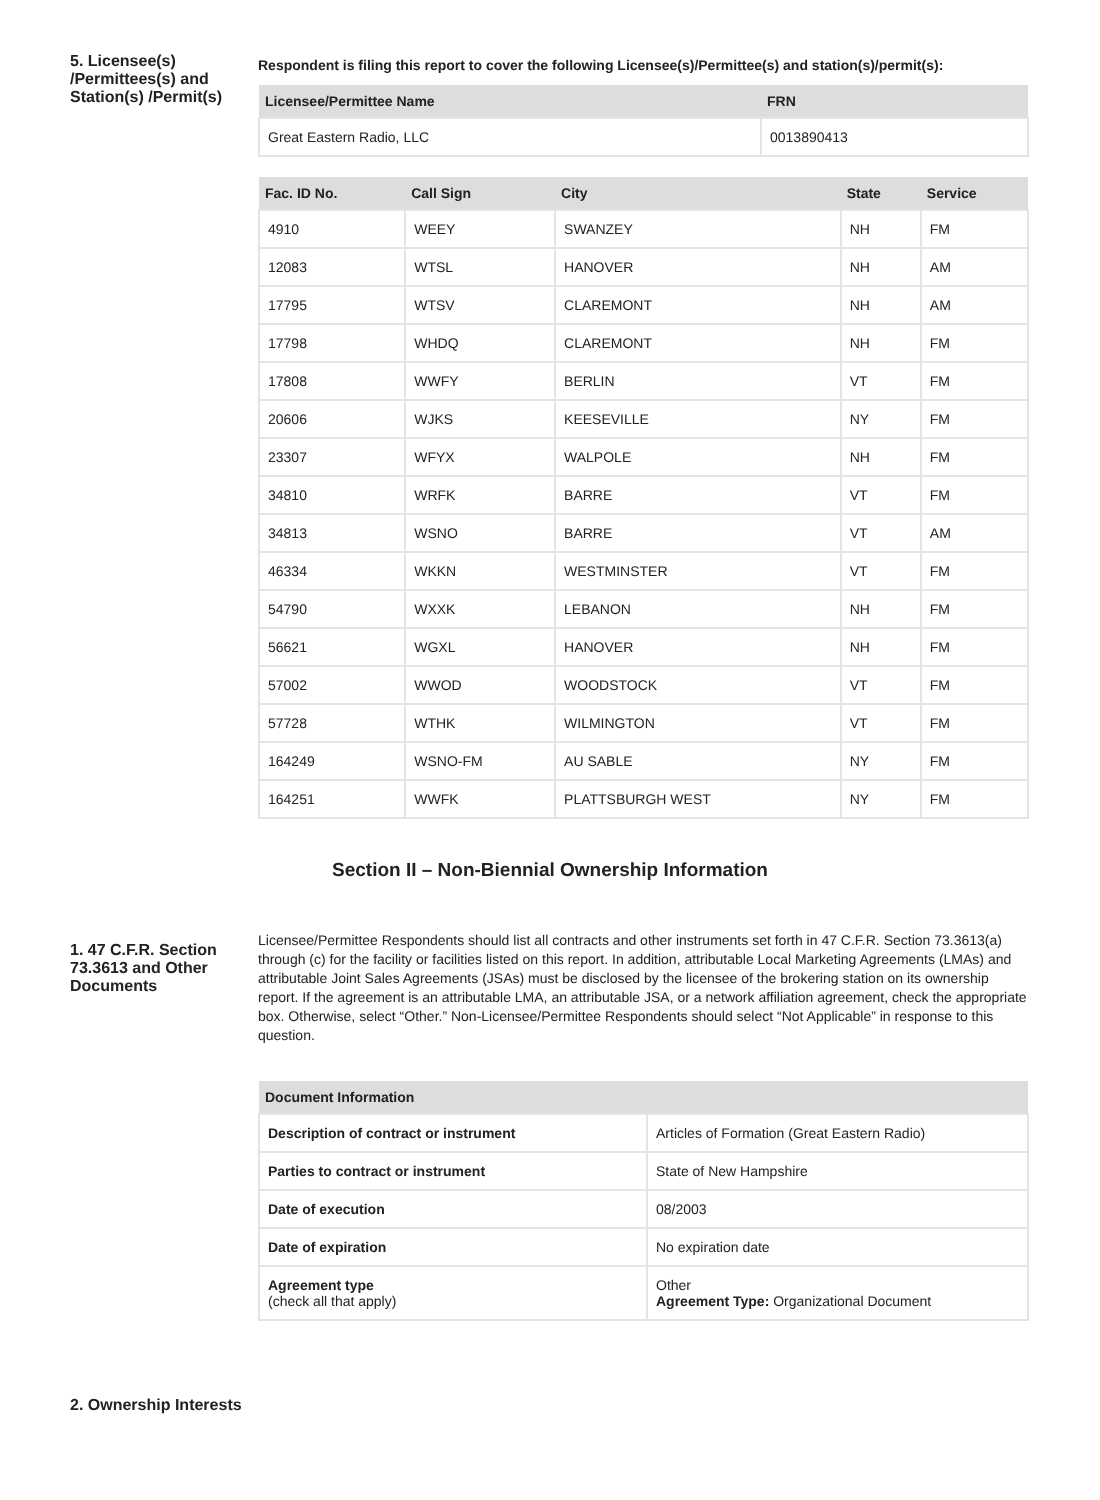5. Licensee(s) /Permittees(s) and Station(s) /Permit(s)
Respondent is filing this report to cover the following Licensee(s)/Permittee(s) and station(s)/permit(s):
| Licensee/Permittee Name | FRN |
| --- | --- |
| Great Eastern Radio, LLC | 0013890413 |
| Fac. ID No. | Call Sign | City | State | Service |
| --- | --- | --- | --- | --- |
| 4910 | WEEY | SWANZEY | NH | FM |
| 12083 | WTSL | HANOVER | NH | AM |
| 17795 | WTSV | CLAREMONT | NH | AM |
| 17798 | WHDQ | CLAREMONT | NH | FM |
| 17808 | WWFY | BERLIN | VT | FM |
| 20606 | WJKS | KEESEVILLE | NY | FM |
| 23307 | WFYX | WALPOLE | NH | FM |
| 34810 | WRFK | BARRE | VT | FM |
| 34813 | WSNO | BARRE | VT | AM |
| 46334 | WKKN | WESTMINSTER | VT | FM |
| 54790 | WXXK | LEBANON | NH | FM |
| 56621 | WGXL | HANOVER | NH | FM |
| 57002 | WWOD | WOODSTOCK | VT | FM |
| 57728 | WTHK | WILMINGTON | VT | FM |
| 164249 | WSNO-FM | AU SABLE | NY | FM |
| 164251 | WWFK | PLATTSBURGH WEST | NY | FM |
Section II – Non-Biennial Ownership Information
1. 47 C.F.R. Section 73.3613 and Other Documents
Licensee/Permittee Respondents should list all contracts and other instruments set forth in 47 C.F.R. Section 73.3613(a) through (c) for the facility or facilities listed on this report. In addition, attributable Local Marketing Agreements (LMAs) and attributable Joint Sales Agreements (JSAs) must be disclosed by the licensee of the brokering station on its ownership report. If the agreement is an attributable LMA, an attributable JSA, or a network affiliation agreement, check the appropriate box. Otherwise, select “Other.” Non-Licensee/Permittee Respondents should select “Not Applicable” in response to this question.
| Document Information | |
| --- | --- |
| Description of contract or instrument | Articles of Formation (Great Eastern Radio) |
| Parties to contract or instrument | State of New Hampshire |
| Date of execution | 08/2003 |
| Date of expiration | No expiration date |
| Agreement type (check all that apply) | Other Agreement Type: Organizational Document |
2. Ownership Interests